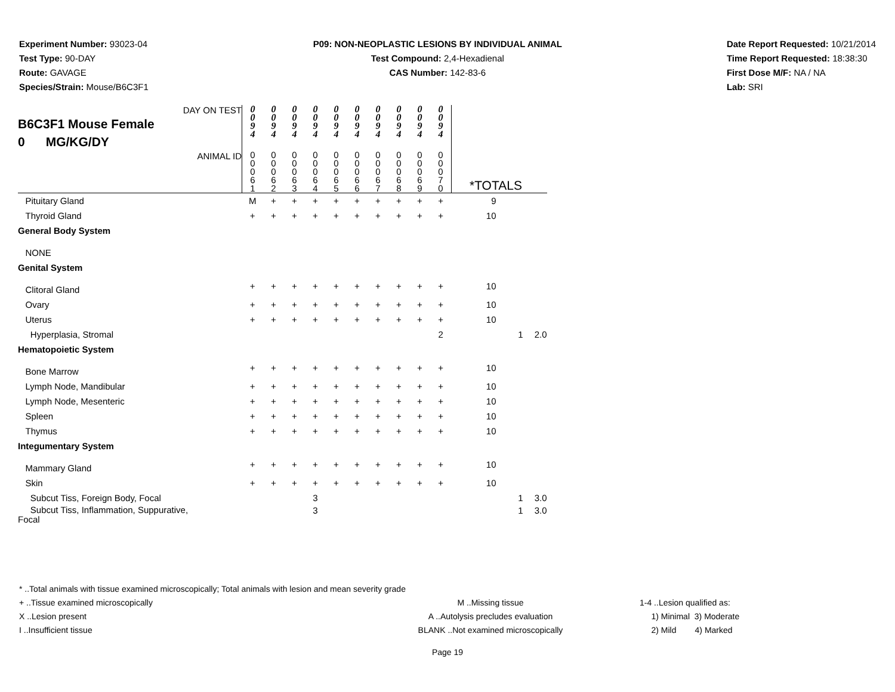Experiment Number: 93023-04
Test Type: 90-DAY
Route: GAVAGE
Species/Strain: Mouse/B6C3F1
P09: NON-NEOPLASTIC LESIONS BY INDIVIDUAL ANIMAL
Test Compound: 2,4-Hexadienal
CAS Number: 142-83-6
Date Report Requested: 10/21/2014
Time Report Requested: 18:38:30
First Dose M/F: NA / NA
Lab: SRI
| DAY ON TEST B6C3F1 Mouse Female 0 MG/KG/DY | 0 0 9 4 | 0 0 9 4 | 0 0 9 4 | 0 0 9 4 | 0 0 9 4 | 0 0 9 4 | 0 0 9 4 | 0 0 9 4 | 0 0 9 4 | 0 0 9 4 | | | |
| ANIMAL ID | 0 0 0 6 1 | 0 0 0 6 2 | 0 0 0 6 3 | 0 0 0 6 4 | 0 0 0 6 5 | 0 0 0 6 6 | 0 0 0 6 7 | 0 0 0 6 8 | 0 0 0 6 9 | 0 0 0 7 0 | *TOTALS | | |
| Pituitary Gland | M | + | + | + | + | + | + | + | + | + | 9 | | |
| Thyroid Gland | + | + | + | + | + | + | + | + | + | + | 10 | | |
| General Body System | | | | | | | | | | | | | |
| NONE | | | | | | | | | | | | | |
| Genital System | | | | | | | | | | | | | |
| Clitoral Gland | + | + | + | + | + | + | + | + | + | + | 10 | | |
| Ovary | + | + | + | + | + | + | + | + | + | + | 10 | | |
| Uterus | + | + | + | + | + | + | + | + | + | + | 10 | | |
| Hyperplasia, Stromal | | | | | | | | | | 2 | | 1 | 2.0 |
| Hematopoietic System | | | | | | | | | | | | | |
| Bone Marrow | + | + | + | + | + | + | + | + | + | + | 10 | | |
| Lymph Node, Mandibular | + | + | + | + | + | + | + | + | + | + | 10 | | |
| Lymph Node, Mesenteric | + | + | + | + | + | + | + | + | + | + | 10 | | |
| Spleen | + | + | + | + | + | + | + | + | + | + | 10 | | |
| Thymus | + | + | + | + | + | + | + | + | + | + | 10 | | |
| Integumentary System | | | | | | | | | | | | | |
| Mammary Gland | + | + | + | + | + | + | + | + | + | + | 10 | | |
| Skin | + | + | + | + | + | + | + | + | + | + | 10 | | |
| Subcut Tiss, Foreign Body, Focal | | | | 3 | | | | | | | | 1 | 3.0 |
| Subcut Tiss, Inflammation, Suppurative, Focal | | | | 3 | | | | | | | | 1 | 3.0 |
* ..Total animals with tissue examined microscopically; Total animals with lesion and mean severity grade
+ ..Tissue examined microscopically M ..Missing tissue 1-4 ..Lesion qualified as:
X ..Lesion present A ..Autolysis precludes evaluation 1) Minimal 3) Moderate
I ..Insufficient tissue BLANK ..Not examined microscopically 2) Mild 4) Marked
Page 19